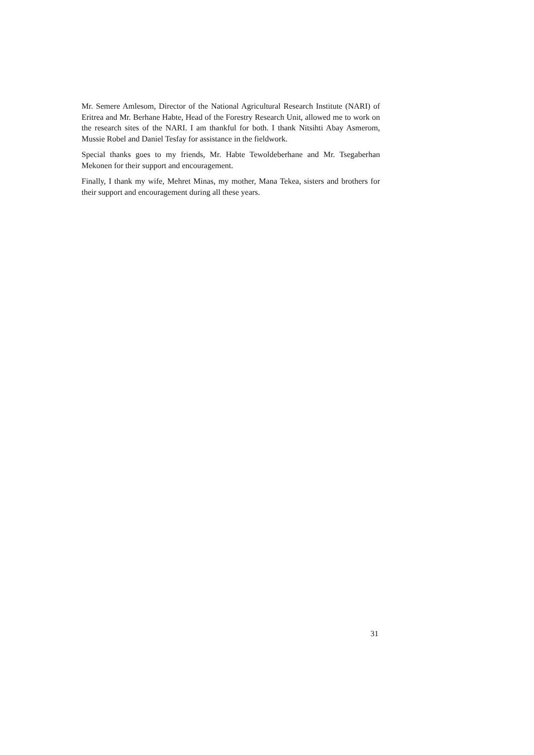Mr. Semere Amlesom, Director of the National Agricultural Research Institute (NARI) of Eritrea and Mr. Berhane Habte, Head of the Forestry Research Unit, allowed me to work on the research sites of the NARI. I am thankful for both. I thank Nitsihti Abay Asmerom, Mussie Robel and Daniel Tesfay for assistance in the fieldwork.
Special thanks goes to my friends, Mr. Habte Tewoldeberhane and Mr. Tsegaberhan Mekonen for their support and encouragement.
Finally, I thank my wife, Mehret Minas, my mother, Mana Tekea, sisters and brothers for their support and encouragement during all these years.
31